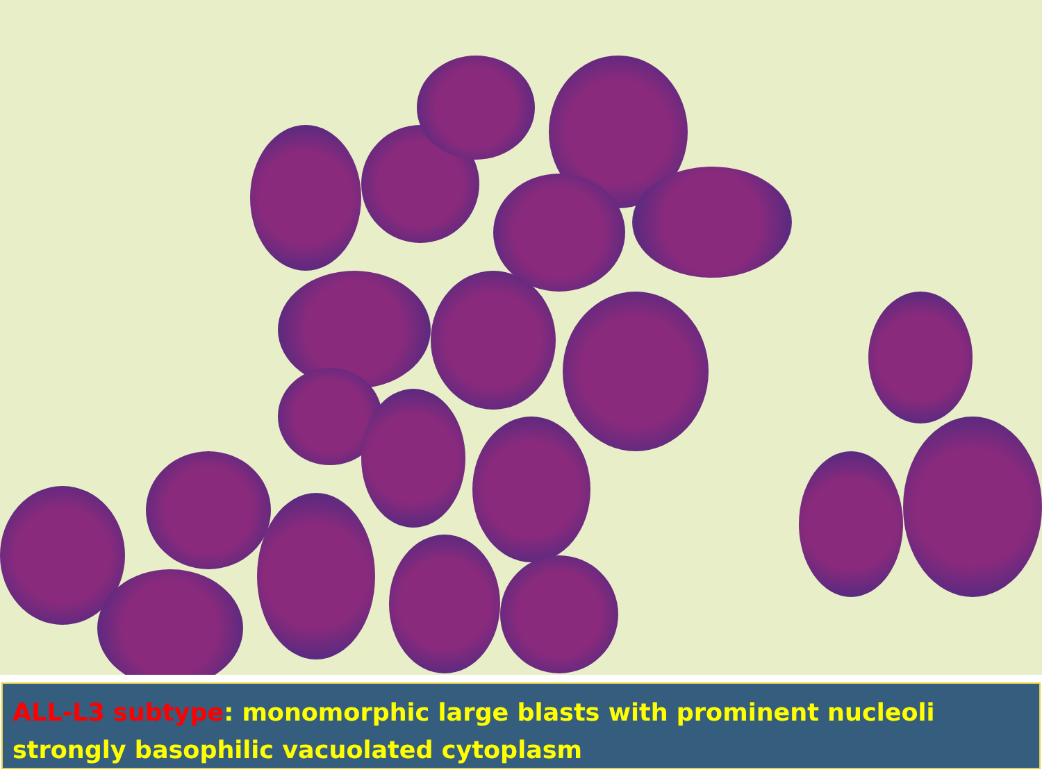ALL-L3 subtype: monomorphic large blasts with prominent nucleoli strongly basophilic vacuolated cytoplasm